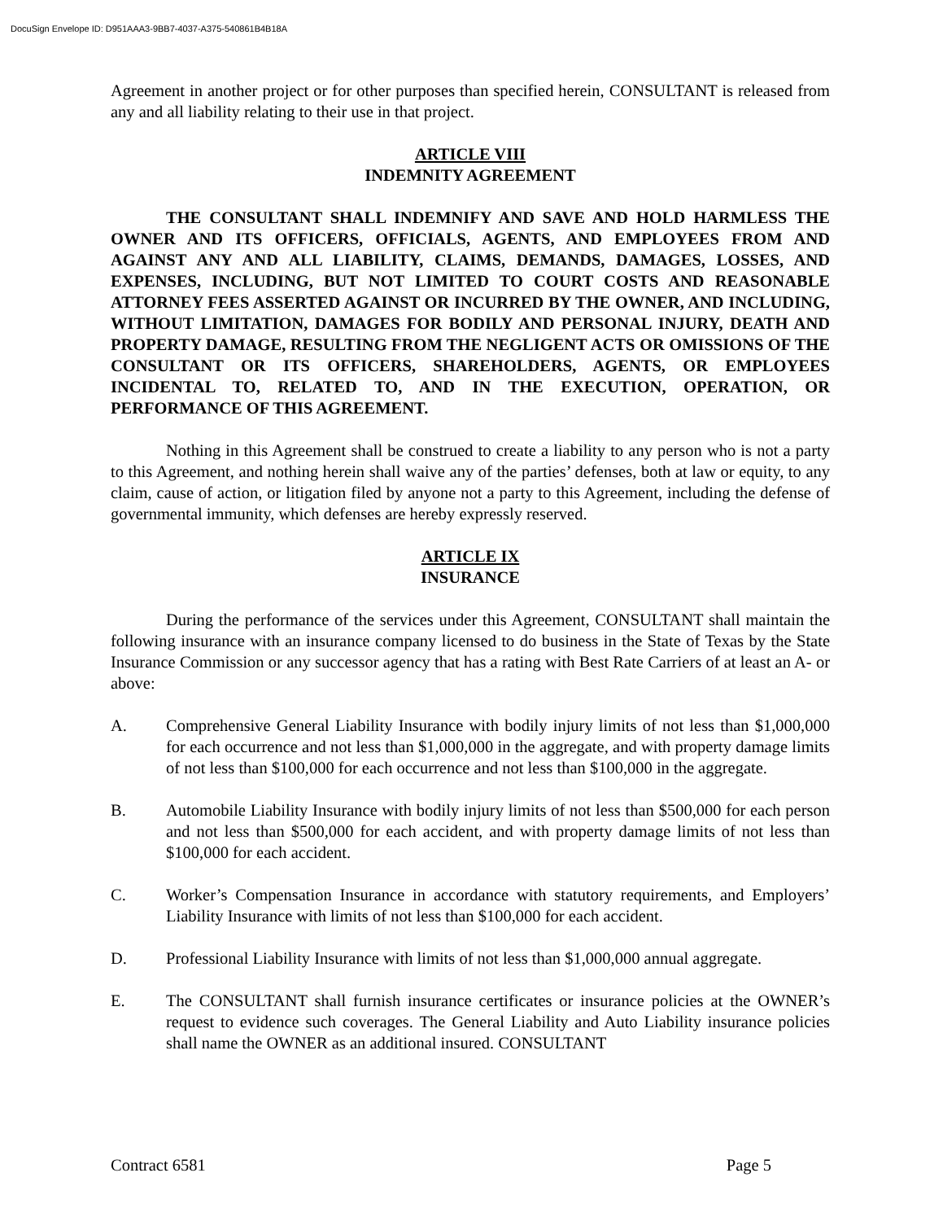DocuSign Envelope ID: D951AAA3-9BB7-4037-A375-540861B4B18A
Agreement in another project or for other purposes than specified herein, CONSULTANT is released from any and all liability relating to their use in that project.
ARTICLE VIII
INDEMNITY AGREEMENT
THE CONSULTANT SHALL INDEMNIFY AND SAVE AND HOLD HARMLESS THE OWNER AND ITS OFFICERS, OFFICIALS, AGENTS, AND EMPLOYEES FROM AND AGAINST ANY AND ALL LIABILITY, CLAIMS, DEMANDS, DAMAGES, LOSSES, AND EXPENSES, INCLUDING, BUT NOT LIMITED TO COURT COSTS AND REASONABLE ATTORNEY FEES ASSERTED AGAINST OR INCURRED BY THE OWNER, AND INCLUDING, WITHOUT LIMITATION, DAMAGES FOR BODILY AND PERSONAL INJURY, DEATH AND PROPERTY DAMAGE, RESULTING FROM THE NEGLIGENT ACTS OR OMISSIONS OF THE CONSULTANT OR ITS OFFICERS, SHAREHOLDERS, AGENTS, OR EMPLOYEES INCIDENTAL TO, RELATED TO, AND IN THE EXECUTION, OPERATION, OR PERFORMANCE OF THIS AGREEMENT.
Nothing in this Agreement shall be construed to create a liability to any person who is not a party to this Agreement, and nothing herein shall waive any of the parties’ defenses, both at law or equity, to any claim, cause of action, or litigation filed by anyone not a party to this Agreement, including the defense of governmental immunity, which defenses are hereby expressly reserved.
ARTICLE IX
INSURANCE
During the performance of the services under this Agreement, CONSULTANT shall maintain the following insurance with an insurance company licensed to do business in the State of Texas by the State Insurance Commission or any successor agency that has a rating with Best Rate Carriers of at least an A- or above:
A. Comprehensive General Liability Insurance with bodily injury limits of not less than $1,000,000 for each occurrence and not less than $1,000,000 in the aggregate, and with property damage limits of not less than $100,000 for each occurrence and not less than $100,000 in the aggregate.
B. Automobile Liability Insurance with bodily injury limits of not less than $500,000 for each person and not less than $500,000 for each accident, and with property damage limits of not less than $100,000 for each accident.
C. Worker’s Compensation Insurance in accordance with statutory requirements, and Employers’ Liability Insurance with limits of not less than $100,000 for each accident.
D. Professional Liability Insurance with limits of not less than $1,000,000 annual aggregate.
E. The CONSULTANT shall furnish insurance certificates or insurance policies at the OWNER’s request to evidence such coverages. The General Liability and Auto Liability insurance policies shall name the OWNER as an additional insured. CONSULTANT
Contract 6581 Page 5